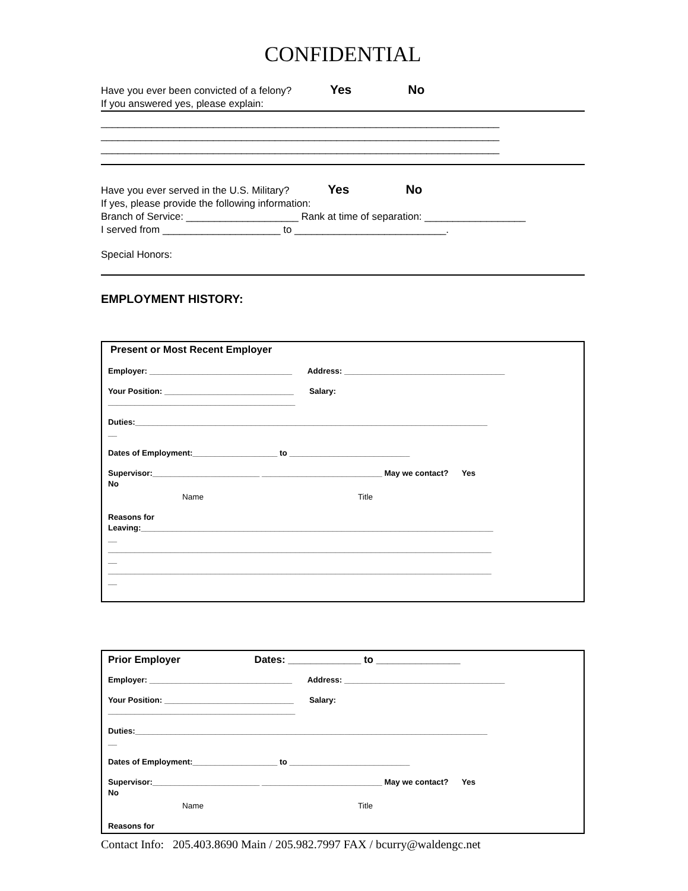CONFIDENTIAL
Have you ever been convicted of a felony? Yes No
If you answered yes, please explain:
_______________________________________________________________________
_______________________________________________________________________
_______________________________________________________________________
Have you ever served in the U.S. Military? Yes No
If yes, please provide the following information:
Branch of Service: ____________________ Rank at time of separation: __________________
I served from _____________________ to ___________________________.
Special Honors:
EMPLOYMENT HISTORY:
Present or Most Recent Employer
Employer: ________________________________ Address: ____________________________________
Your Position: _____________________________ Salary:
__________________________________________
Duties:_______________________________________________________________________________
__
Dates of Employment:___________________ to ___________________________
Supervisor:________________________ ___________________________ May we contact? Yes
No
Name Title
Reasons for
Leaving:_______________________________________________________________________________
__
______________________________________________________________________________________
__
______________________________________________________________________________________
__
Prior Employer Dates: _____________ to _______________
Employer: ________________________________ Address: ____________________________________
Your Position: _____________________________ Salary:
__________________________________________
Duties:_______________________________________________________________________________
__
Dates of Employment:___________________ to ___________________________
Supervisor:________________________ ___________________________ May we contact? Yes
No
Name Title
Reasons for
Contact Info: 205.403.8690 Main / 205.982.7997 FAX / bcurry@waldengc.net